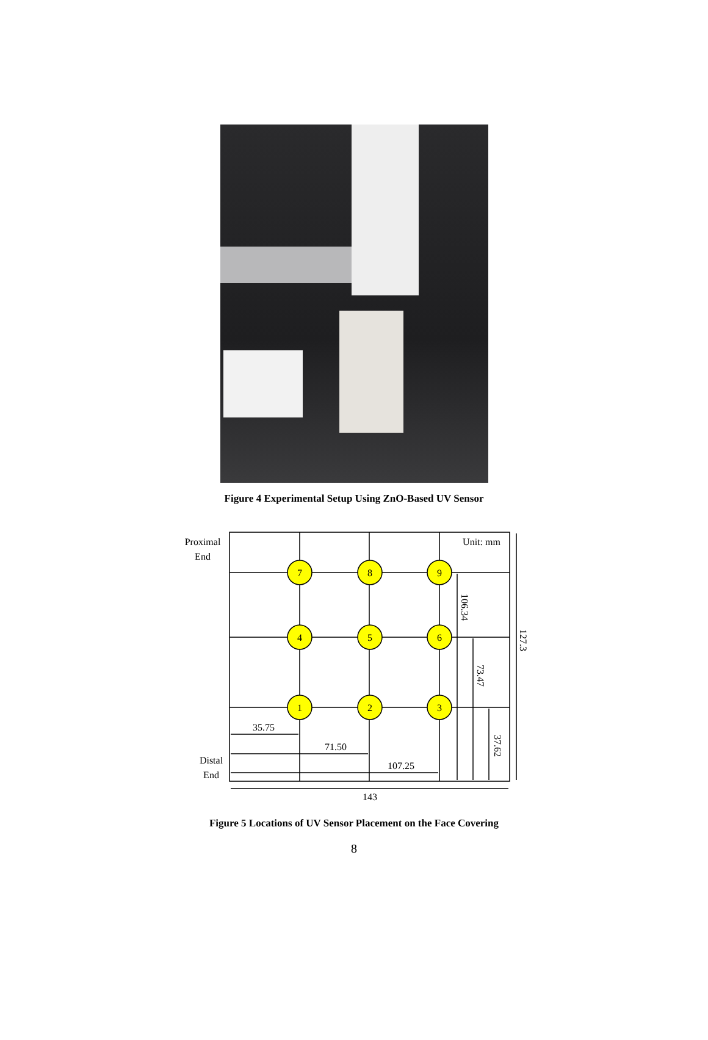Figure 4 Experimental Setup Using ZnO-Based UV Sensor
7
8
9
4
5
6
1
2
3
Proximal
End
Distal
End
Unit: mm
35.75
71.50
107.25
143
106.34
73.47
37.62
127.3
Figure 5 Locations of UV Sensor Placement on the Face Covering
8